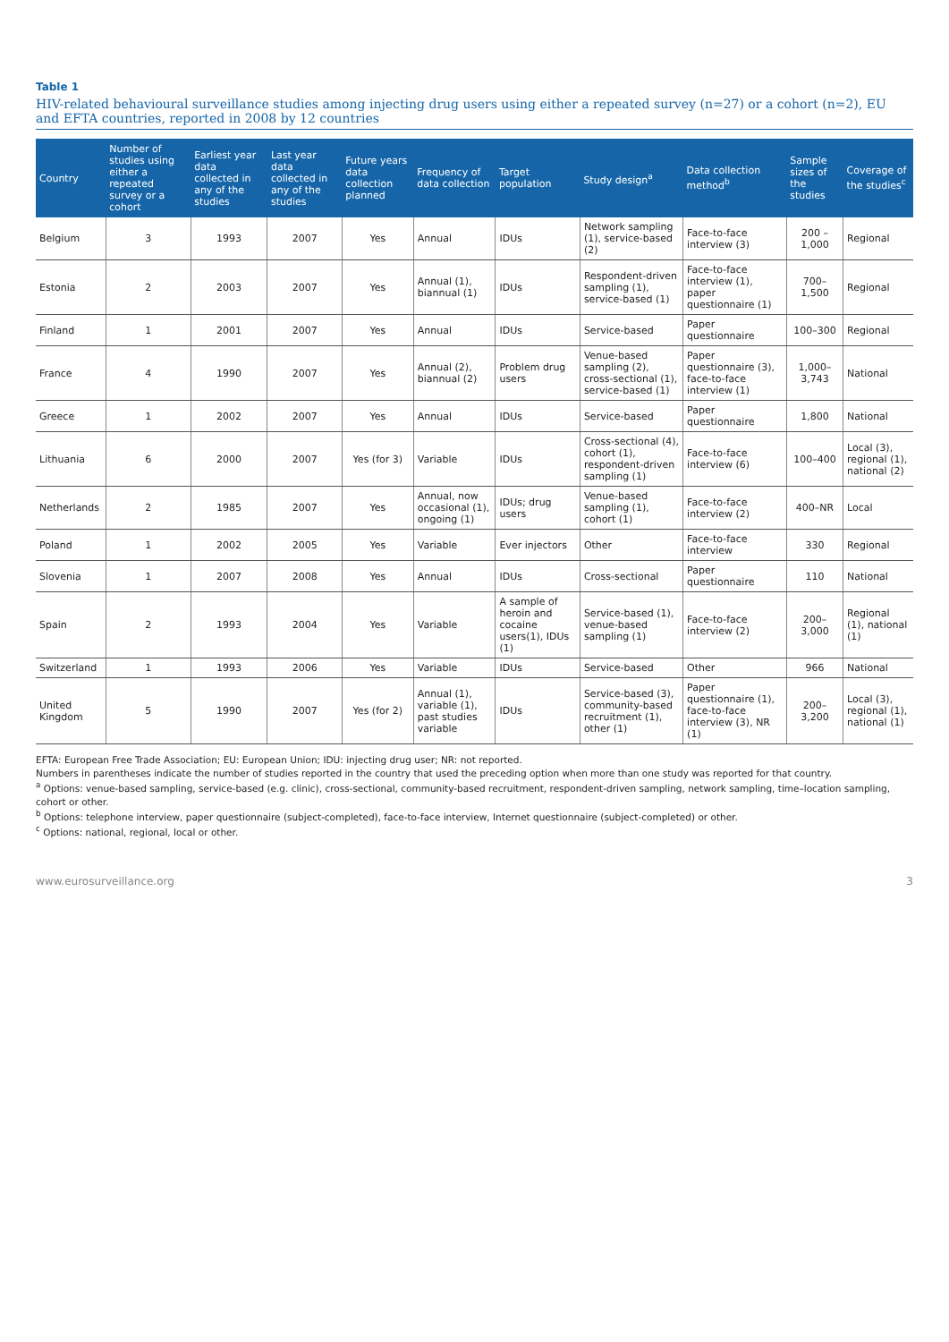Table 1
HIV-related behavioural surveillance studies among injecting drug users using either a repeated survey (n=27) or a cohort (n=2), EU and EFTA countries, reported in 2008 by 12 countries
| Country | Number of studies using either a repeated survey or a cohort | Earliest year data collected in any of the studies | Last year data collected in any of the studies | Future years data collection planned | Frequency of data collection | Target population | Study design<sup>a</sup> | Data collection method<sup>b</sup> | Sample sizes of the studies | Coverage of the studies<sup>c</sup> |
| --- | --- | --- | --- | --- | --- | --- | --- | --- | --- | --- |
| Belgium | 3 | 1993 | 2007 | Yes | Annual | IDUs | Network sampling (1), service-based (2) | Face-to-face interview (3) | 200 –1,000 | Regional |
| Estonia | 2 | 2003 | 2007 | Yes | Annual (1), biannual (1) | IDUs | Respondent-driven sampling (1), service-based (1) | Face-to-face interview (1), paper questionnaire (1) | 700–1,500 | Regional |
| Finland | 1 | 2001 | 2007 | Yes | Annual | IDUs | Service-based | Paper questionnaire | 100–300 | Regional |
| France | 4 | 1990 | 2007 | Yes | Annual (2), biannual (2) | Problem drug users | Venue-based sampling (2), cross-sectional (1), service-based (1) | Paper questionnaire (3), face-to-face interview (1) | 1,000–3,743 | National |
| Greece | 1 | 2002 | 2007 | Yes | Annual | IDUs | Service-based | Paper questionnaire | 1,800 | National |
| Lithuania | 6 | 2000 | 2007 | Yes (for 3) | Variable | IDUs | Cross-sectional (4), cohort (1), respondent-driven sampling (1) | Face-to-face interview (6) | 100–400 | Local (3), regional (1), national (2) |
| Netherlands | 2 | 1985 | 2007 | Yes | Annual, now occasional (1), ongoing (1) | IDUs; drug users | Venue-based sampling (1), cohort (1) | Face-to-face interview (2) | 400–NR | Local |
| Poland | 1 | 2002 | 2005 | Yes | Variable | Ever injectors | Other | Face-to-face interview | 330 | Regional |
| Slovenia | 1 | 2007 | 2008 | Yes | Annual | IDUs | Cross-sectional | Paper questionnaire | 110 | National |
| Spain | 2 | 1993 | 2004 | Yes | Variable | A sample of heroin and cocaine users(1), IDUs (1) | Service-based (1), venue-based sampling (1) | Face-to-face interview (2) | 200–3,000 | Regional (1), national (1) |
| Switzerland | 1 | 1993 | 2006 | Yes | Variable | IDUs | Service-based | Other | 966 | National |
| United Kingdom | 5 | 1990 | 2007 | Yes (for 2) | Annual (1), variable (1), past studies variable | IDUs | Service-based (3), community-based recruitment (1), other (1) | Paper questionnaire (1), face-to-face interview (3), NR (1) | 200–3,200 | Local (3), regional (1), national (1) |
EFTA: European Free Trade Association; EU: European Union; IDU: injecting drug user; NR: not reported.
Numbers in parentheses indicate the number of studies reported in the country that used the preceding option when more than one study was reported for that country.
<sup>a</sup> Options: venue-based sampling, service-based (e.g. clinic), cross-sectional, community-based recruitment, respondent-driven sampling, network sampling, time–location sampling, cohort or other.
<sup>b</sup> Options: telephone interview, paper questionnaire (subject-completed), face-to-face interview, Internet questionnaire (subject-completed) or other.
<sup>c</sup> Options: national, regional, local or other.
www.eurosurveillance.org 3